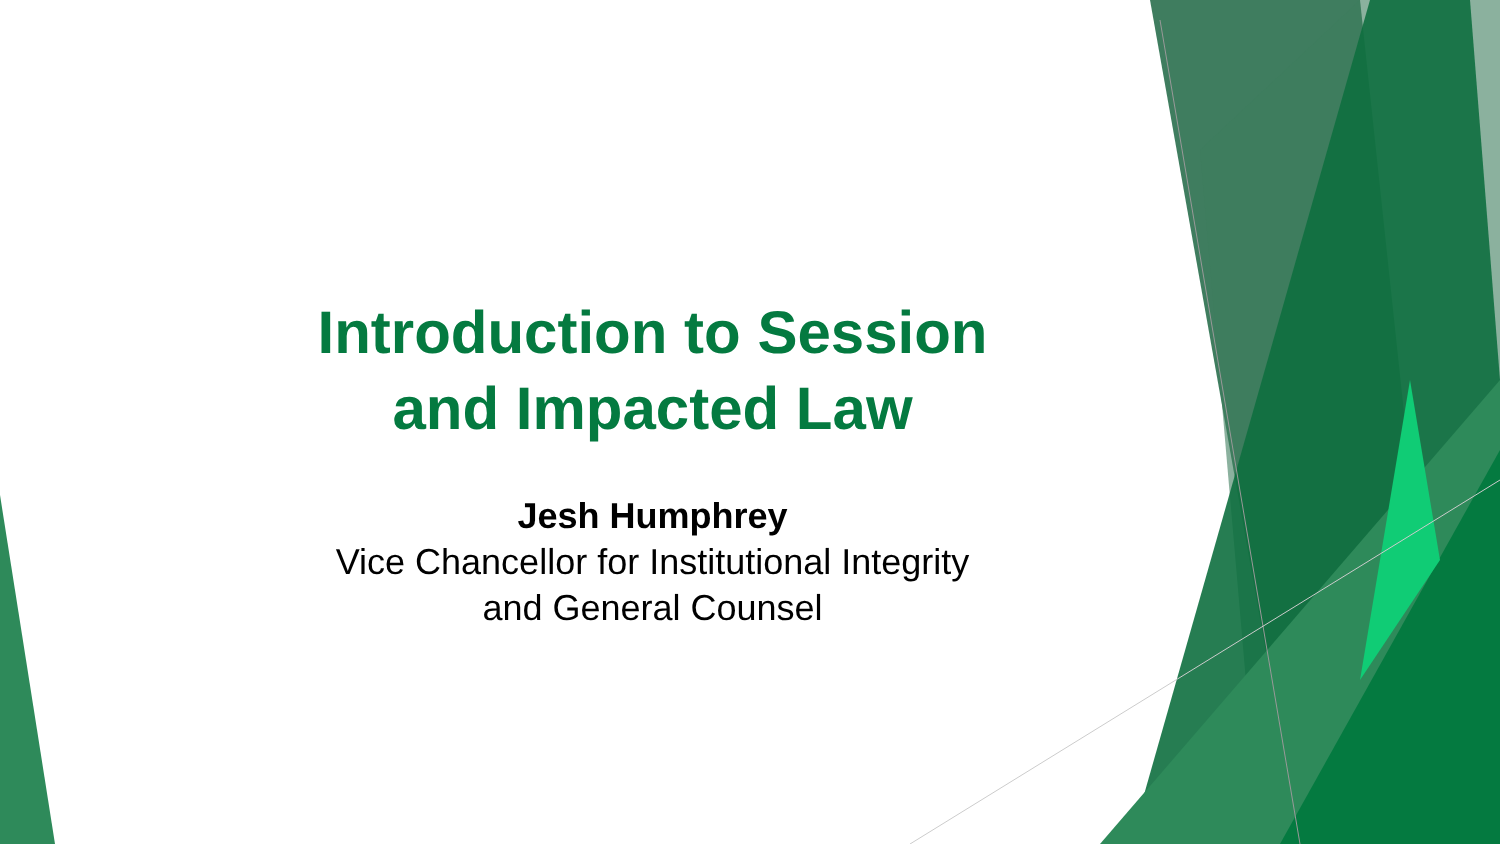Introduction to Session
and Impacted Law
Jesh Humphrey
Vice Chancellor for Institutional Integrity
and General Counsel